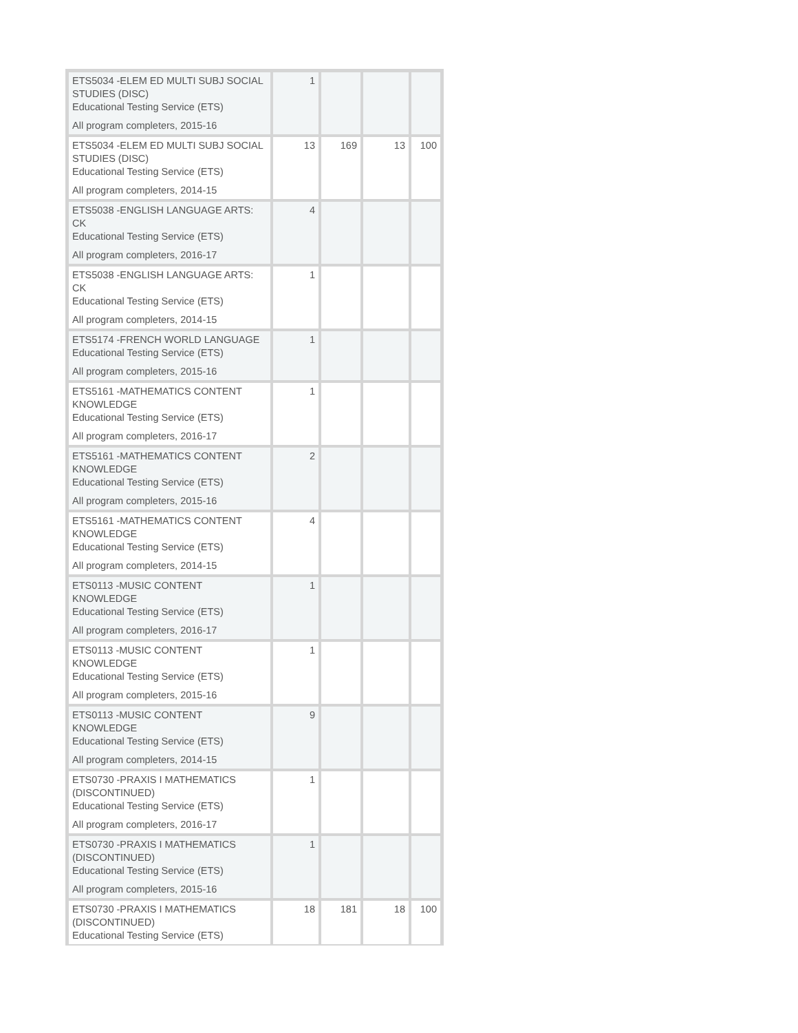| ETS5034 -ELEM ED MULTI SUBJ SOCIAL STUDIES (DISC) Educational Testing Service (ETS) All program completers, 2015-16 | 1 | | | |
| ETS5034 -ELEM ED MULTI SUBJ SOCIAL STUDIES (DISC) Educational Testing Service (ETS) All program completers, 2014-15 | 13 | 169 | 13 | 100 |
| ETS5038 -ENGLISH LANGUAGE ARTS: CK Educational Testing Service (ETS) All program completers, 2016-17 | 4 | | | |
| ETS5038 -ENGLISH LANGUAGE ARTS: CK Educational Testing Service (ETS) All program completers, 2014-15 | 1 | | | |
| ETS5174 -FRENCH WORLD LANGUAGE Educational Testing Service (ETS) All program completers, 2015-16 | 1 | | | |
| ETS5161 -MATHEMATICS CONTENT KNOWLEDGE Educational Testing Service (ETS) All program completers, 2016-17 | 1 | | | |
| ETS5161 -MATHEMATICS CONTENT KNOWLEDGE Educational Testing Service (ETS) All program completers, 2015-16 | 2 | | | |
| ETS5161 -MATHEMATICS CONTENT KNOWLEDGE Educational Testing Service (ETS) All program completers, 2014-15 | 4 | | | |
| ETS0113 -MUSIC CONTENT KNOWLEDGE Educational Testing Service (ETS) All program completers, 2016-17 | 1 | | | |
| ETS0113 -MUSIC CONTENT KNOWLEDGE Educational Testing Service (ETS) All program completers, 2015-16 | 1 | | | |
| ETS0113 -MUSIC CONTENT KNOWLEDGE Educational Testing Service (ETS) All program completers, 2014-15 | 9 | | | |
| ETS0730 -PRAXIS I MATHEMATICS (DISCONTINUED) Educational Testing Service (ETS) All program completers, 2016-17 | 1 | | | |
| ETS0730 -PRAXIS I MATHEMATICS (DISCONTINUED) Educational Testing Service (ETS) All program completers, 2015-16 | 1 | | | |
| ETS0730 -PRAXIS I MATHEMATICS (DISCONTINUED) Educational Testing Service (ETS) | 18 | 181 | 18 | 100 |